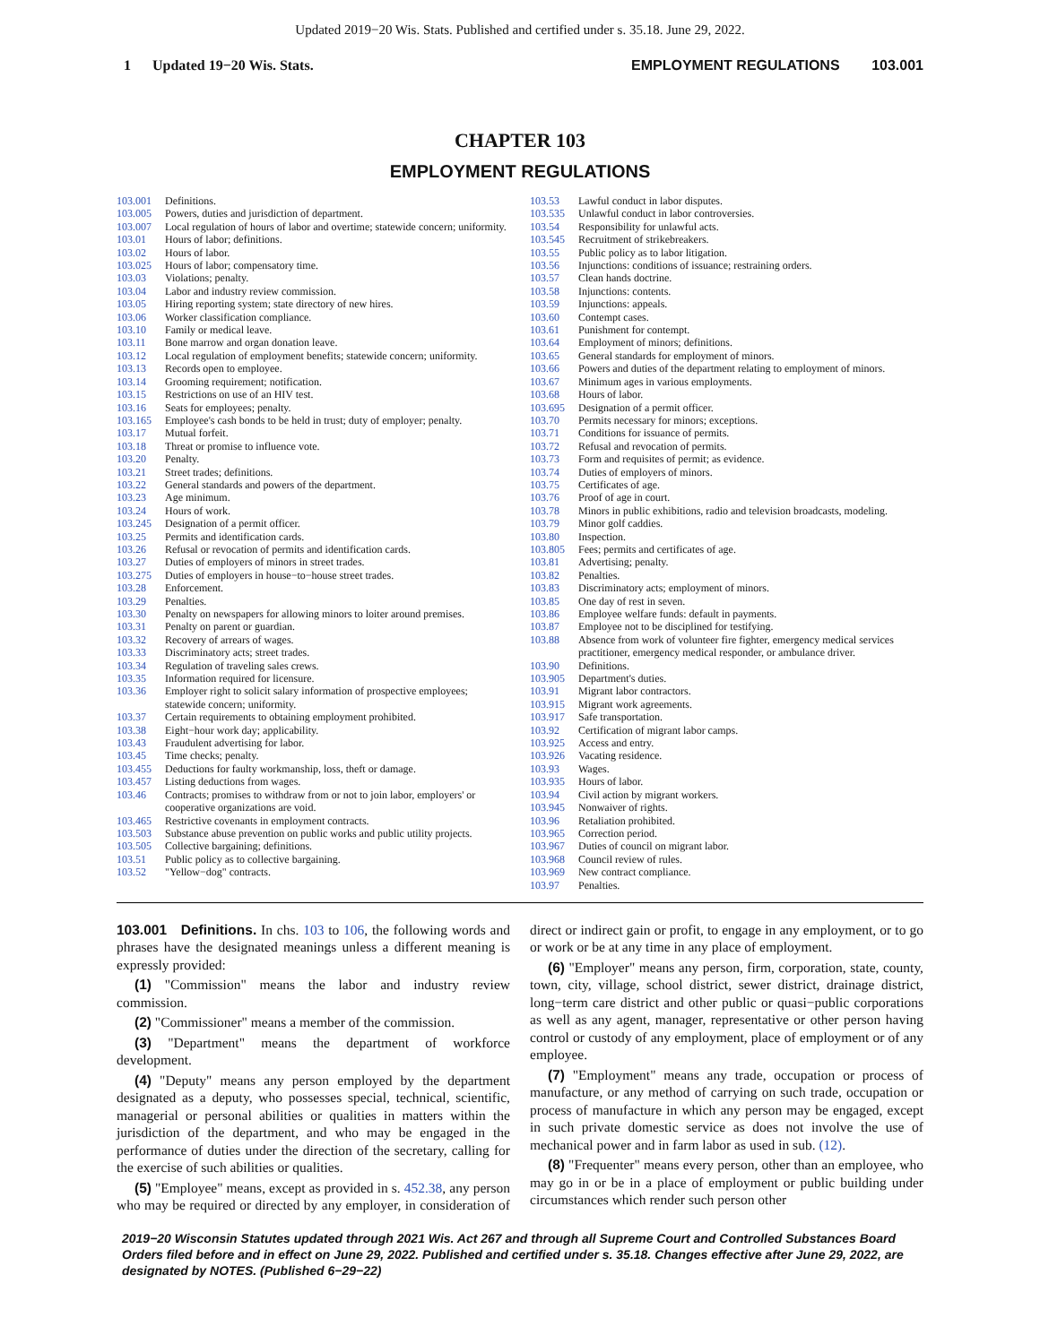Updated 2019−20 Wis. Stats. Published and certified under s. 35.18. June 29, 2022.
1 Updated 19−20 Wis. Stats.
EMPLOYMENT REGULATIONS 103.001
CHAPTER 103
EMPLOYMENT REGULATIONS
103.001 Definitions.
103.005 Powers, duties and jurisdiction of department.
103.007 Local regulation of hours of labor and overtime; statewide concern; uniformity.
103.01 Hours of labor; definitions.
103.02 Hours of labor.
103.025 Hours of labor; compensatory time.
103.03 Violations; penalty.
103.04 Labor and industry review commission.
103.05 Hiring reporting system; state directory of new hires.
103.06 Worker classification compliance.
103.10 Family or medical leave.
103.11 Bone marrow and organ donation leave.
103.12 Local regulation of employment benefits; statewide concern; uniformity.
103.13 Records open to employee.
103.14 Grooming requirement; notification.
103.15 Restrictions on use of an HIV test.
103.16 Seats for employees; penalty.
103.165 Employee's cash bonds to be held in trust; duty of employer; penalty.
103.17 Mutual forfeit.
103.18 Threat or promise to influence vote.
103.20 Penalty.
103.21 Street trades; definitions.
103.22 General standards and powers of the department.
103.23 Age minimum.
103.24 Hours of work.
103.245 Designation of a permit officer.
103.25 Permits and identification cards.
103.26 Refusal or revocation of permits and identification cards.
103.27 Duties of employers of minors in street trades.
103.275 Duties of employers in house−to−house street trades.
103.28 Enforcement.
103.29 Penalties.
103.30 Penalty on newspapers for allowing minors to loiter around premises.
103.31 Penalty on parent or guardian.
103.32 Recovery of arrears of wages.
103.33 Discriminatory acts; street trades.
103.34 Regulation of traveling sales crews.
103.35 Information required for licensure.
103.36 Employer right to solicit salary information of prospective employees; statewide concern; uniformity.
103.37 Certain requirements to obtaining employment prohibited.
103.38 Eight−hour work day; applicability.
103.43 Fraudulent advertising for labor.
103.45 Time checks; penalty.
103.455 Deductions for faulty workmanship, loss, theft or damage.
103.457 Listing deductions from wages.
103.46 Contracts; promises to withdraw from or not to join labor, employers' or cooperative organizations are void.
103.465 Restrictive covenants in employment contracts.
103.503 Substance abuse prevention on public works and public utility projects.
103.505 Collective bargaining; definitions.
103.51 Public policy as to collective bargaining.
103.52 "Yellow−dog" contracts.
103.53 Lawful conduct in labor disputes.
103.535 Unlawful conduct in labor controversies.
103.54 Responsibility for unlawful acts.
103.545 Recruitment of strikebreakers.
103.55 Public policy as to labor litigation.
103.56 Injunctions: conditions of issuance; restraining orders.
103.57 Clean hands doctrine.
103.58 Injunctions: contents.
103.59 Injunctions: appeals.
103.60 Contempt cases.
103.61 Punishment for contempt.
103.64 Employment of minors; definitions.
103.65 General standards for employment of minors.
103.66 Powers and duties of the department relating to employment of minors.
103.67 Minimum ages in various employments.
103.68 Hours of labor.
103.695 Designation of a permit officer.
103.70 Permits necessary for minors; exceptions.
103.71 Conditions for issuance of permits.
103.72 Refusal and revocation of permits.
103.73 Form and requisites of permit; as evidence.
103.74 Duties of employers of minors.
103.75 Certificates of age.
103.76 Proof of age in court.
103.78 Minors in public exhibitions, radio and television broadcasts, modeling.
103.79 Minor golf caddies.
103.80 Inspection.
103.805 Fees; permits and certificates of age.
103.81 Advertising; penalty.
103.82 Penalties.
103.83 Discriminatory acts; employment of minors.
103.85 One day of rest in seven.
103.86 Employee welfare funds: default in payments.
103.87 Employee not to be disciplined for testifying.
103.88 Absence from work of volunteer fire fighter, emergency medical services practitioner, emergency medical responder, or ambulance driver.
103.90 Definitions.
103.905 Department's duties.
103.91 Migrant labor contractors.
103.915 Migrant work agreements.
103.917 Safe transportation.
103.92 Certification of migrant labor camps.
103.925 Access and entry.
103.926 Vacating residence.
103.93 Wages.
103.935 Hours of labor.
103.94 Civil action by migrant workers.
103.945 Nonwaiver of rights.
103.96 Retaliation prohibited.
103.965 Correction period.
103.967 Duties of council on migrant labor.
103.968 Council review of rules.
103.969 New contract compliance.
103.97 Penalties.
103.001 Definitions. In chs. 103 to 106, the following words and phrases have the designated meanings unless a different meaning is expressly provided:
(1) "Commission" means the labor and industry review commission.
(2) "Commissioner" means a member of the commission.
(3) "Department" means the department of workforce development.
(4) "Deputy" means any person employed by the department designated as a deputy, who possesses special, technical, scientific, managerial or personal abilities or qualities in matters within the jurisdiction of the department, and who may be engaged in the performance of duties under the direction of the secretary, calling for the exercise of such abilities or qualities.
(5) "Employee" means, except as provided in s. 452.38, any person who may be required or directed by any employer, in consideration of direct or indirect gain or profit, to engage in any employment, or to go or work or be at any time in any place of employment.
(6) "Employer" means any person, firm, corporation, state, county, town, city, village, school district, sewer district, drainage district, long−term care district and other public or quasi−public corporations as well as any agent, manager, representative or other person having control or custody of any employment, place of employment or of any employee.
(7) "Employment" means any trade, occupation or process of manufacture, or any method of carrying on such trade, occupation or process of manufacture in which any person may be engaged, except in such private domestic service as does not involve the use of mechanical power and in farm labor as used in sub. (12).
(8) "Frequenter" means every person, other than an employee, who may go in or be in a place of employment or public building under circumstances which render such person other
2019−20 Wisconsin Statutes updated through 2021 Wis. Act 267 and through all Supreme Court and Controlled Substances Board Orders filed before and in effect on June 29, 2022. Published and certified under s. 35.18. Changes effective after June 29, 2022, are designated by NOTES. (Published 6−29−22)